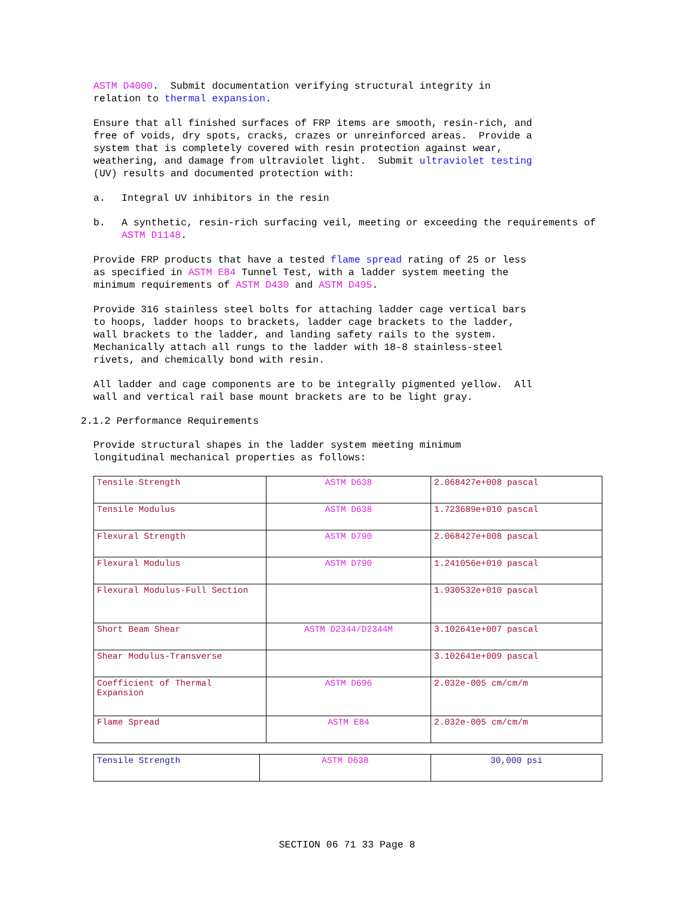ASTM D4000. Submit documentation verifying structural integrity in relation to thermal expansion.
Ensure that all finished surfaces of FRP items are smooth, resin-rich, and free of voids, dry spots, cracks, crazes or unreinforced areas. Provide a system that is completely covered with resin protection against wear, weathering, and damage from ultraviolet light. Submit ultraviolet testing (UV) results and documented protection with:
a. Integral UV inhibitors in the resin
b. A synthetic, resin-rich surfacing veil, meeting or exceeding the requirements of ASTM D1148.
Provide FRP products that have a tested flame spread rating of 25 or less as specified in ASTM E84 Tunnel Test, with a ladder system meeting the minimum requirements of ASTM D430 and ASTM D495.
Provide 316 stainless steel bolts for attaching ladder cage vertical bars to hoops, ladder hoops to brackets, ladder cage brackets to the ladder, wall brackets to the ladder, and landing safety rails to the system. Mechanically attach all rungs to the ladder with 18-8 stainless-steel rivets, and chemically bond with resin.
All ladder and cage components are to be integrally pigmented yellow. All wall and vertical rail base mount brackets are to be light gray.
2.1.2 Performance Requirements
Provide structural shapes in the ladder system meeting minimum longitudinal mechanical properties as follows:
| Tensile Strength | ASTM D638 | 2.068427e+008 pascal |
| Tensile Modulus | ASTM D638 | 1.723689e+010 pascal |
| Flexural Strength | ASTM D790 | 2.068427e+008 pascal |
| Flexural Modulus | ASTM D790 | 1.241056e+010 pascal |
| Flexural Modulus-Full Section | | 1.930532e+010 pascal |
| Short Beam Shear | ASTM D2344/D2344M | 3.102641e+007 pascal |
| Shear Modulus-Transverse | | 3.102641e+009 pascal |
| Coefficient of Thermal Expansion | ASTM D696 | 2.032e-005 cm/cm/m |
| Flame Spread | ASTM E84 | 2.032e-005 cm/cm/m |
| Tensile Strength | ASTM D638 | 30,000 psi |
SECTION 06 71 33 Page 8